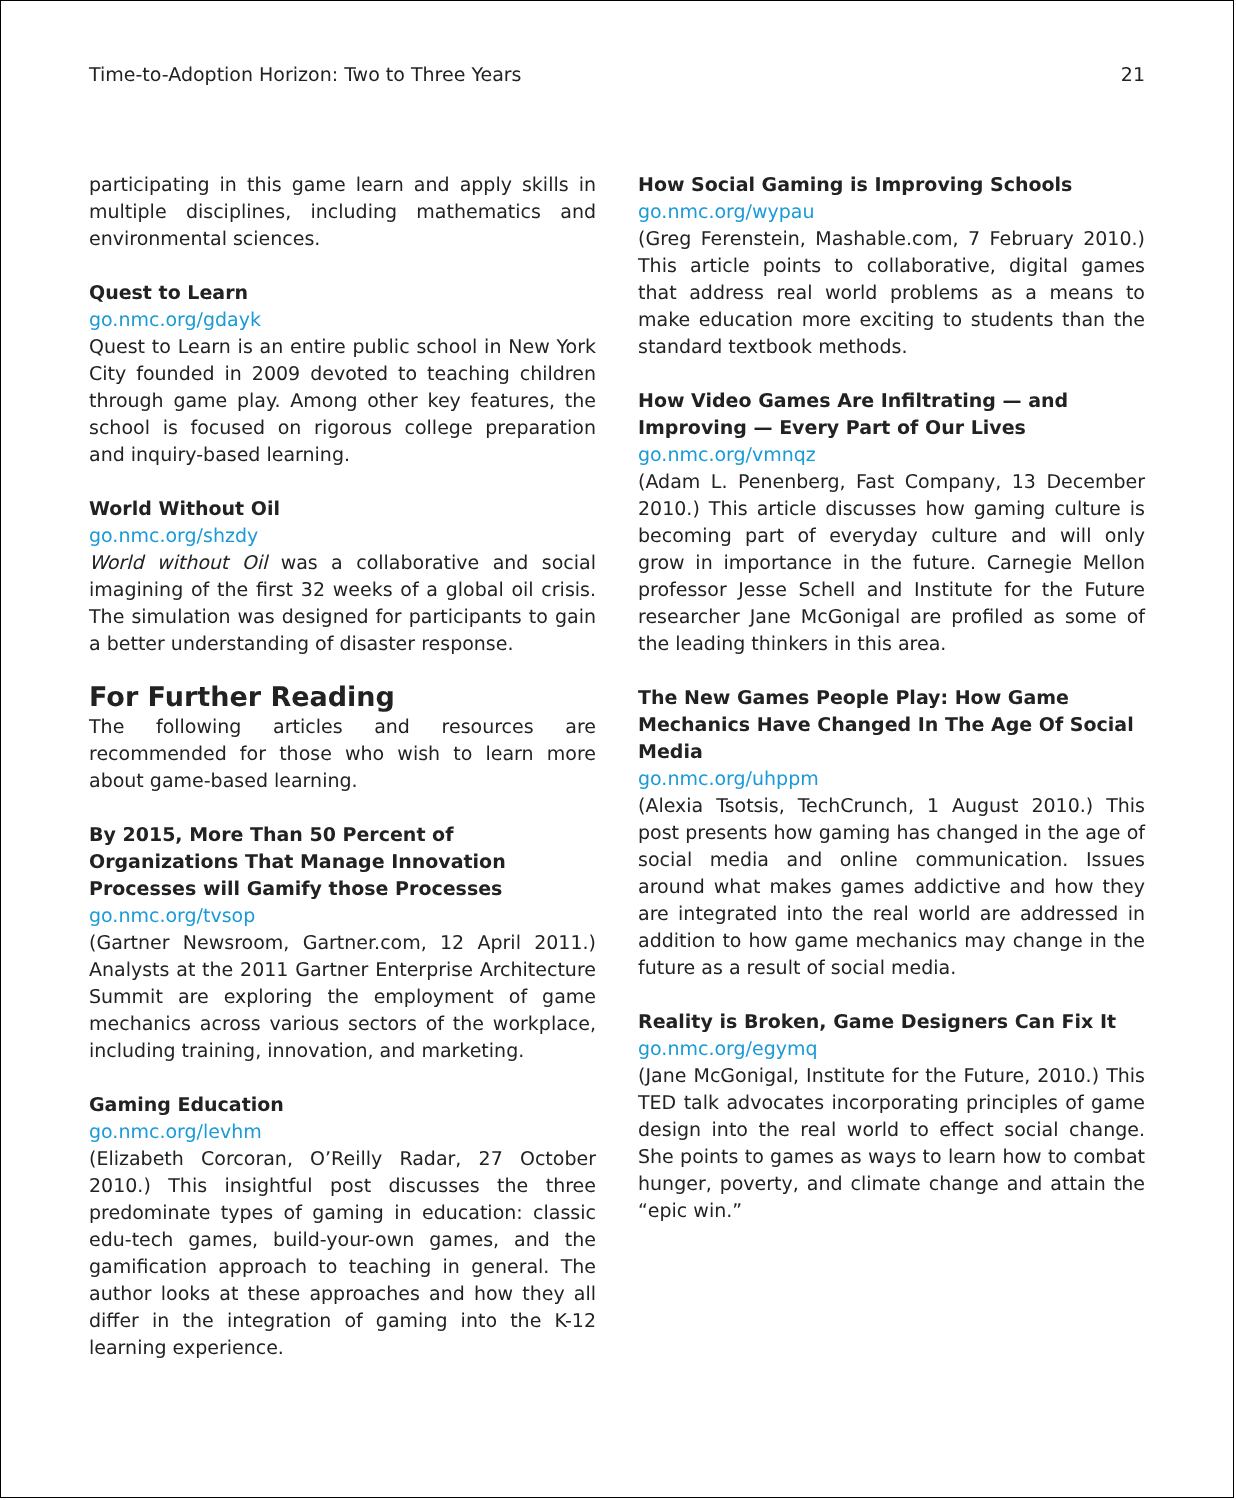Time-to-Adoption Horizon: Two to Three Years 21
participating in this game learn and apply skills in multiple disciplines, including mathematics and environmental sciences.
Quest to Learn
go.nmc.org/gdayk
Quest to Learn is an entire public school in New York City founded in 2009 devoted to teaching children through game play. Among other key features, the school is focused on rigorous college preparation and inquiry-based learning.
World Without Oil
go.nmc.org/shzdy
World without Oil was a collaborative and social imagining of the first 32 weeks of a global oil crisis. The simulation was designed for participants to gain a better understanding of disaster response.
For Further Reading
The following articles and resources are recommended for those who wish to learn more about game-based learning.
By 2015, More Than 50 Percent of Organizations That Manage Innovation Processes will Gamify those Processes
go.nmc.org/tvsop
(Gartner Newsroom, Gartner.com, 12 April 2011.) Analysts at the 2011 Gartner Enterprise Architecture Summit are exploring the employment of game mechanics across various sectors of the workplace, including training, innovation, and marketing.
Gaming Education
go.nmc.org/levhm
(Elizabeth Corcoran, O’Reilly Radar, 27 October 2010.) This insightful post discusses the three predominate types of gaming in education: classic edu-tech games, build-your-own games, and the gamification approach to teaching in general. The author looks at these approaches and how they all differ in the integration of gaming into the K-12 learning experience.
How Social Gaming is Improving Schools
go.nmc.org/wypau
(Greg Ferenstein, Mashable.com, 7 February 2010.) This article points to collaborative, digital games that address real world problems as a means to make education more exciting to students than the standard textbook methods.
How Video Games Are Infiltrating — and Improving — Every Part of Our Lives
go.nmc.org/vmnqz
(Adam L. Penenberg, Fast Company, 13 December 2010.) This article discusses how gaming culture is becoming part of everyday culture and will only grow in importance in the future. Carnegie Mellon professor Jesse Schell and Institute for the Future researcher Jane McGonigal are profiled as some of the leading thinkers in this area.
The New Games People Play: How Game Mechanics Have Changed In The Age Of Social Media
go.nmc.org/uhppm
(Alexia Tsotsis, TechCrunch, 1 August 2010.) This post presents how gaming has changed in the age of social media and online communication. Issues around what makes games addictive and how they are integrated into the real world are addressed in addition to how game mechanics may change in the future as a result of social media.
Reality is Broken, Game Designers Can Fix It
go.nmc.org/egymq
(Jane McGonigal, Institute for the Future, 2010.) This TED talk advocates incorporating principles of game design into the real world to effect social change. She points to games as ways to learn how to combat hunger, poverty, and climate change and attain the “epic win.”